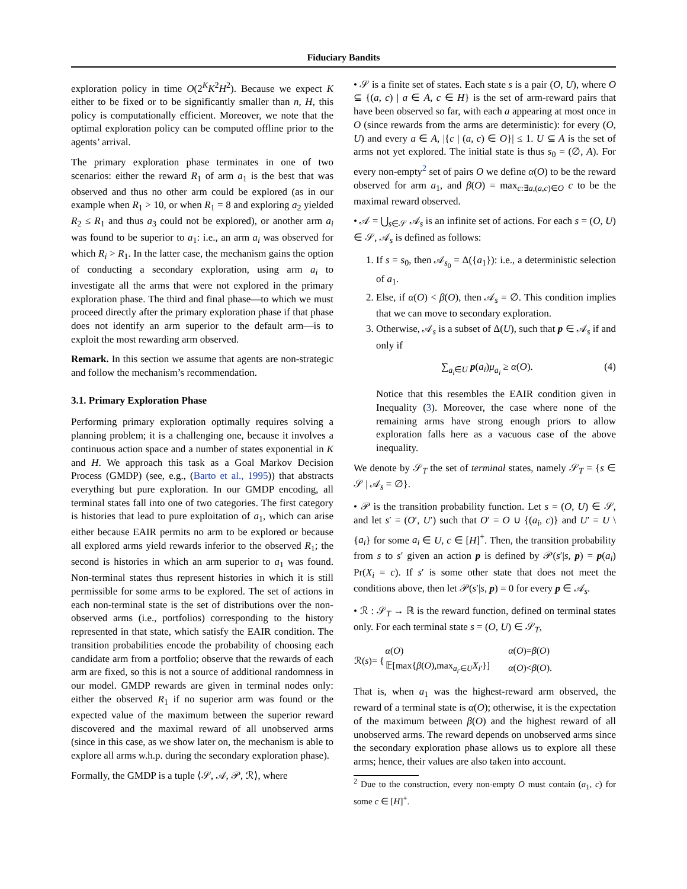Fiduciary Bandits
exploration policy in time O(2<sup>K</sup>K<sup>2</sup>H<sup>2</sup>). Because we expect K either to be fixed or to be significantly smaller than n, H, this policy is computationally efficient. Moreover, we note that the optimal exploration policy can be computed offline prior to the agents’ arrival.
The primary exploration phase terminates in one of two scenarios: either the reward R<sub>1</sub> of arm a<sub>1</sub> is the best that was observed and thus no other arm could be explored (as in our example when R<sub>1</sub> > 10, or when R<sub>1</sub> = 8 and exploring a<sub>2</sub> yielded R<sub>2</sub> ≤ R<sub>1</sub> and thus a<sub>3</sub> could not be explored), or another arm a<sub>i</sub> was found to be superior to a<sub>1</sub>: i.e., an arm a<sub>i</sub> was observed for which R<sub>i</sub> > R<sub>1</sub>. In the latter case, the mechanism gains the option of conducting a secondary exploration, using arm a<sub>i</sub> to investigate all the arms that were not explored in the primary exploration phase. The third and final phase—to which we must proceed directly after the primary exploration phase if that phase does not identify an arm superior to the default arm—is to exploit the most rewarding arm observed.
Remark. In this section we assume that agents are non-strategic and follow the mechanism’s recommendation.
3.1. Primary Exploration Phase
Performing primary exploration optimally requires solving a planning problem; it is a challenging one, because it involves a continuous action space and a number of states exponential in K and H. We approach this task as a Goal Markov Decision Process (GMDP) (see, e.g., (Barto et al., 1995)) that abstracts everything but pure exploration. In our GMDP encoding, all terminal states fall into one of two categories. The first category is histories that lead to pure exploitation of a<sub>1</sub>, which can arise either because EAIR permits no arm to be explored or because all explored arms yield rewards inferior to the observed R<sub>1</sub>; the second is histories in which an arm superior to a<sub>1</sub> was found. Non-terminal states thus represent histories in which it is still permissible for some arms to be explored. The set of actions in each non-terminal state is the set of distributions over the non-observed arms (i.e., portfolios) corresponding to the history represented in that state, which satisfy the EAIR condition. The transition probabilities encode the probability of choosing each candidate arm from a portfolio; observe that the rewards of each arm are fixed, so this is not a source of additional randomness in our model. GMDP rewards are given in terminal nodes only: either the observed R<sub>1</sub> if no superior arm was found or the expected value of the maximum between the superior reward discovered and the maximal reward of all unobserved arms (since in this case, as we show later on, the mechanism is able to explore all arms w.h.p. during the secondary exploration phase).
Formally, the GMDP is a tuple ⟨𝒮, 𝒜, 𝒫, ℛ⟩, where
• 𝒮 is a finite set of states. Each state s is a pair (O, U), where O ⊆ {(a, c) | a ∈ A, c ∈ H} is the set of arm-reward pairs that have been observed so far, with each a appearing at most once in O (since rewards from the arms are deterministic): for every (O, U) and every a ∈ A, |{c | (a, c) ∈ O}| ≤ 1. U ⊆ A is the set of arms not yet explored. The initial state is thus s<sub>0</sub> = (∅, A). For every non-empty<sup>2</sup> set of pairs O we define α(O) to be the reward observed for arm a<sub>1</sub>, and β(O) = max<sub>c:∃a,(a,c)∈O</sub> c to be the maximal reward observed.
• 𝒜 = ⋃<sub>s∈𝒮</sub> 𝒜<sub>s</sub> is an infinite set of actions. For each s = (O, U) ∈ 𝒮, 𝒜<sub>s</sub> is defined as follows:
1. If s = s<sub>0</sub>, then 𝒜<sub>s<sub>0</sub></sub> = Δ({a<sub>1</sub>}): i.e., a deterministic selection of a<sub>1</sub>.
2. Else, if α(O) < β(O), then 𝒜<sub>s</sub> = ∅. This condition implies that we can move to secondary exploration.
3. Otherwise, 𝒜<sub>s</sub> is a subset of Δ(U), such that p ∈ 𝒜<sub>s</sub> if and only if
∑<sub>a<sub>i</sub>∈U</sub> p(a<sub>i</sub>)μ<sub>a<sub>i</sub></sub> ≥ α(O). (4)
Notice that this resembles the EAIR condition given in Inequality (3). Moreover, the case where none of the remaining arms have strong enough priors to allow exploration falls here as a vacuous case of the above inequality.
We denote by 𝒮<sub>T</sub> the set of terminal states, namely 𝒮<sub>T</sub> = {s ∈ 𝒮 | 𝒜<sub>s</sub> = ∅}.
• 𝒫 is the transition probability function. Let s = (O, U) ∈ 𝒮, and let s′ = (O′, U′) such that O′ = O ∪ {(a<sub>i</sub>, c)} and U′ = U \ {a<sub>i</sub>} for some a<sub>i</sub> ∈ U, c ∈ [H]<sup>+</sup>. Then, the transition probability from s to s′ given an action p is defined by 𝒫(s′|s, p) = p(a<sub>i</sub>) Pr(X<sub>i</sub> = c). If s′ is some other state that does not meet the conditions above, then let 𝒫(s′|s, p) = 0 for every p ∈ 𝒜<sub>s</sub>.
• ℛ : 𝒮<sub>T</sub> → ℝ is the reward function, defined on terminal states only. For each terminal state s = (O, U) ∈ 𝒮<sub>T</sub>,
| ℛ( s )= { | α ( O ) | α ( O )= β ( O ) |
| | 𝔼[max{ β ( O ),max<sub>a<sub>i′</sub>∈U</sub> X<sub>i′</sub> }] | α ( O )< β ( O ). |
That is, when a<sub>1</sub> was the highest-reward arm observed, the reward of a terminal state is α(O); otherwise, it is the expectation of the maximum between β(O) and the highest reward of all unobserved arms. The reward depends on unobserved arms since the secondary exploration phase allows us to explore all these arms; hence, their values are also taken into account.
<sup>2</sup> Due to the construction, every non-empty O must contain (a<sub>1</sub>, c) for some c ∈ [H]<sup>+</sup>.